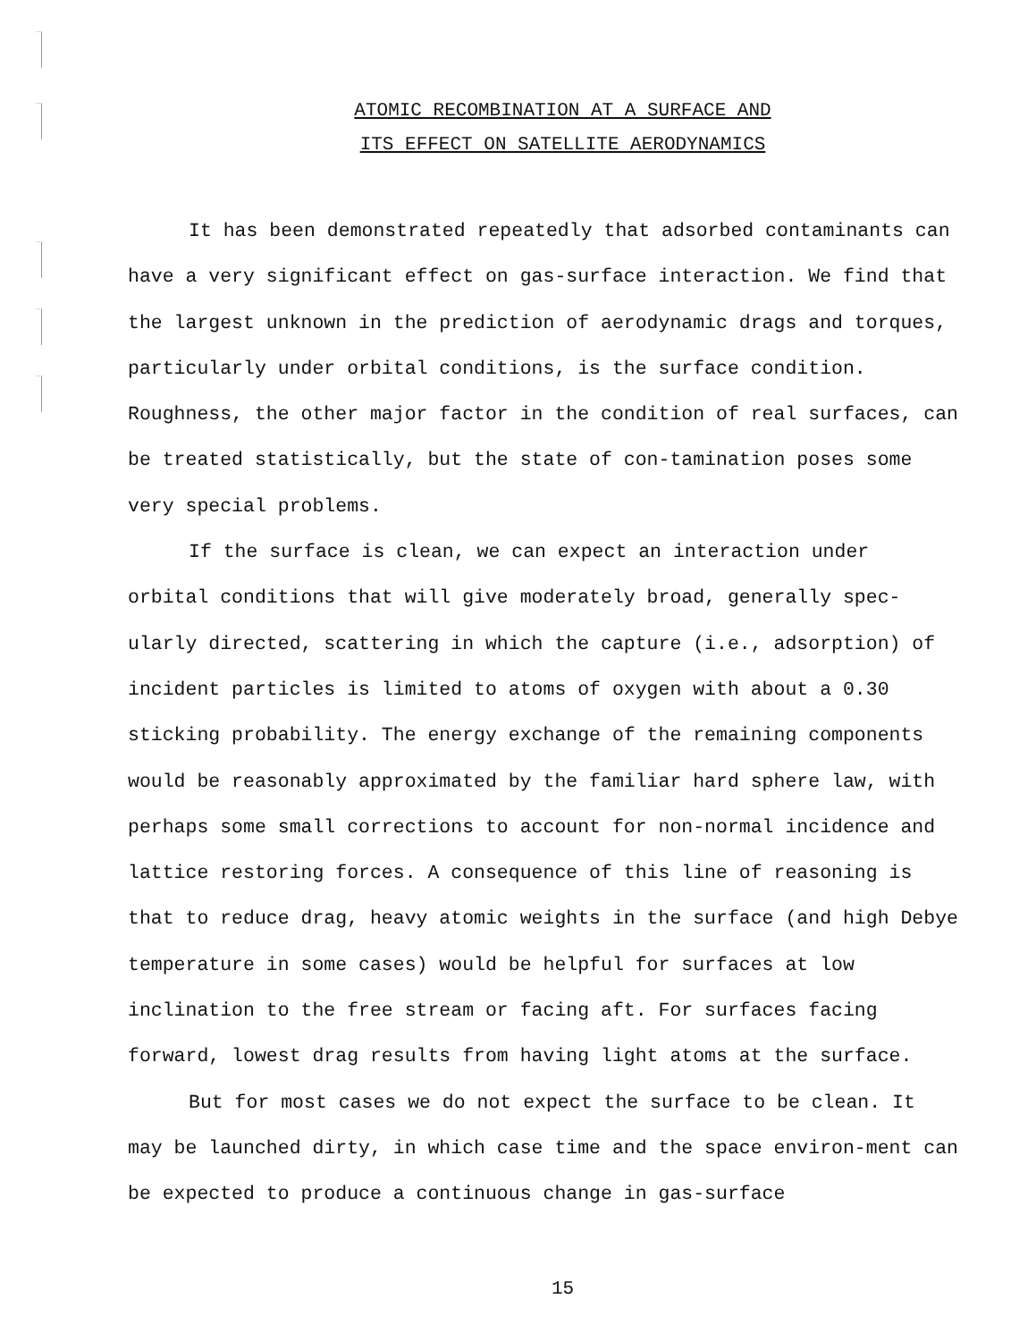ATOMIC RECOMBINATION AT A SURFACE AND
ITS EFFECT ON SATELLITE AERODYNAMICS
It has been demonstrated repeatedly that adsorbed contaminants can have a very significant effect on gas-surface interaction. We find that the largest unknown in the prediction of aerodynamic drags and torques, particularly under orbital conditions, is the surface condition. Roughness, the other major factor in the condition of real surfaces, can be treated statistically, but the state of con-tamination poses some very special problems.
If the surface is clean, we can expect an interaction under orbital conditions that will give moderately broad, generally spec-ularly directed, scattering in which the capture (i.e., adsorption) of incident particles is limited to atoms of oxygen with about a 0.30 sticking probability. The energy exchange of the remaining components would be reasonably approximated by the familiar hard sphere law, with perhaps some small corrections to account for non-normal incidence and lattice restoring forces. A consequence of this line of reasoning is that to reduce drag, heavy atomic weights in the surface (and high Debye temperature in some cases) would be helpful for surfaces at low inclination to the free stream or facing aft. For surfaces facing forward, lowest drag results from having light atoms at the surface.
But for most cases we do not expect the surface to be clean. It may be launched dirty, in which case time and the space environ-ment can be expected to produce a continuous change in gas-surface
15